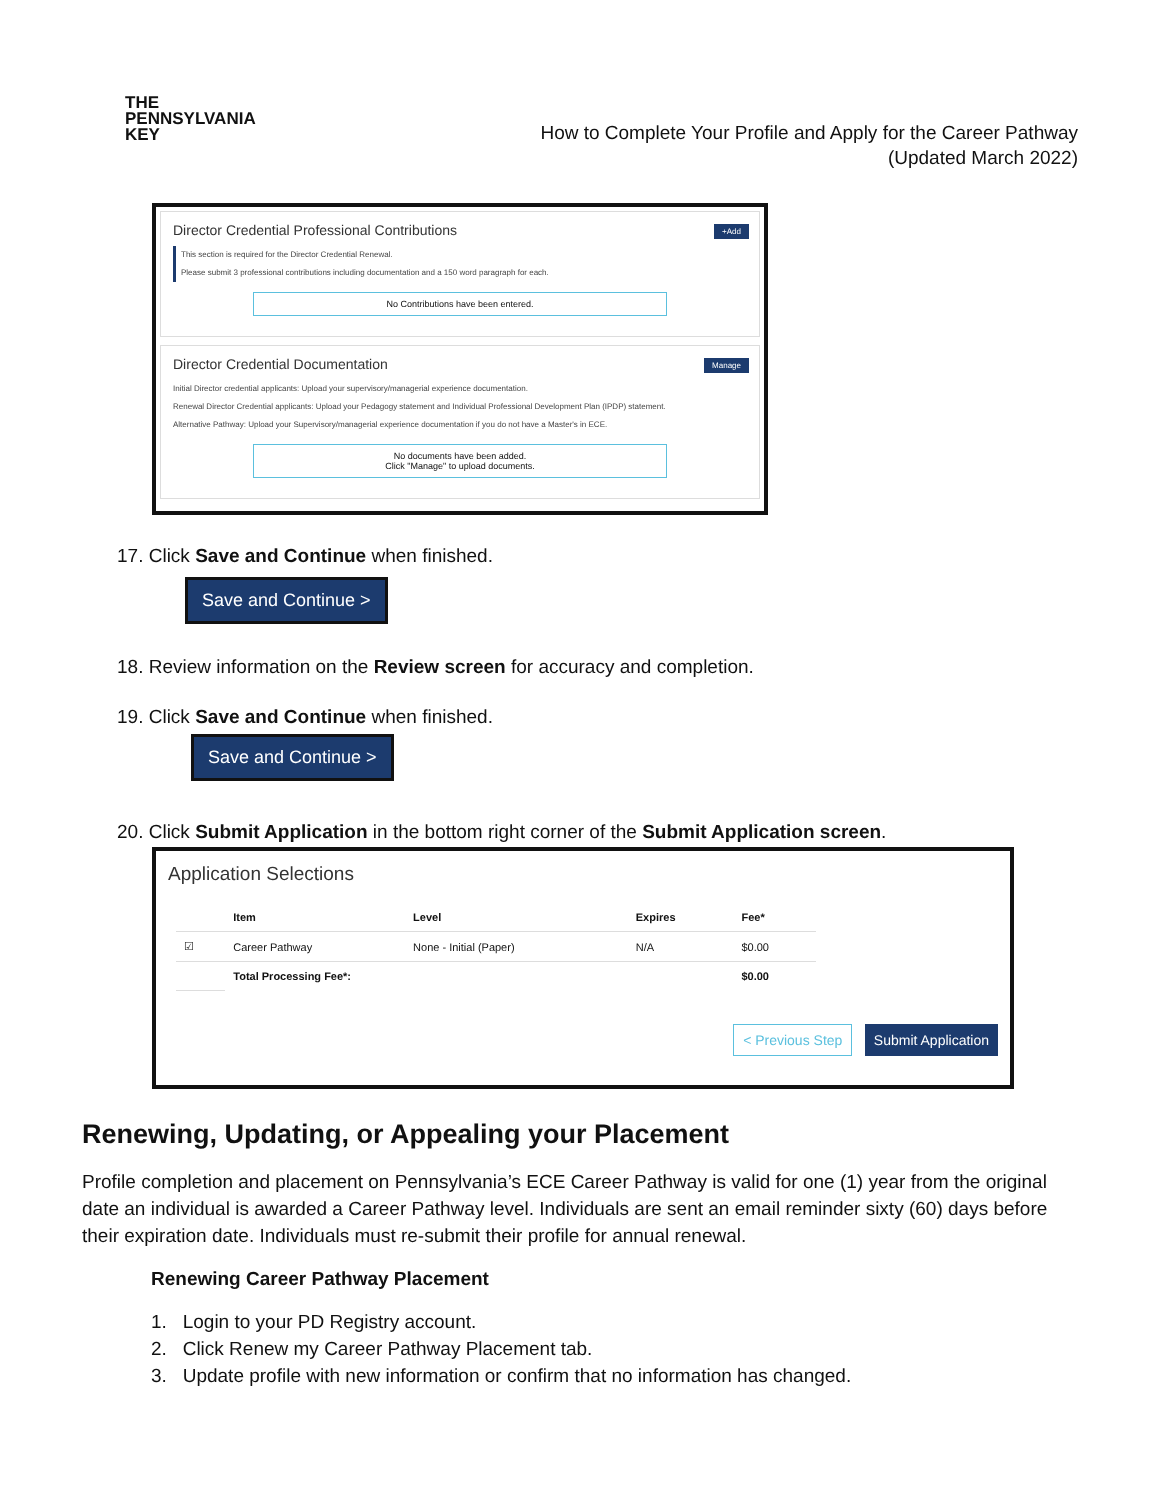THE
PENNSYLVANIA
KEY
How to Complete Your Profile and Apply for the Career Pathway
(Updated March 2022)
Director Credential Professional Contributions
+Add
This section is required for the Director Credential Renewal.
Please submit 3 professional contributions including documentation and a 150 word paragraph for each.
No Contributions have been entered.
Director Credential Documentation
Manage
Initial Director credential applicants: Upload your supervisory/managerial experience documentation.
Renewal Director Credential applicants: Upload your Pedagogy statement and Individual Professional Development Plan (IPDP) statement.
Alternative Pathway: Upload your Supervisory/managerial experience documentation if you do not have a Master's in ECE.
No documents have been added.
Click "Manage" to upload documents.
17. Click Save and Continue when finished.
Save and Continue >
18. Review information on the Review screen for accuracy and completion.
19. Click Save and Continue when finished.
Save and Continue >
20. Click Submit Application in the bottom right corner of the Submit Application screen.
Application Selections
| | Item | Level | Expires | Fee* |
| --- | --- | --- | --- | --- |
| ☑ | Career Pathway | None - Initial (Paper) | N/A | $0.00 |
| | Total Processing Fee*: | | | $0.00 |
< Previous Step Submit Application
Renewing, Updating, or Appealing your Placement
Profile completion and placement on Pennsylvania’s ECE Career Pathway is valid for one (1) year from the original date an individual is awarded a Career Pathway level. Individuals are sent an email reminder sixty (60) days before their expiration date. Individuals must re-submit their profile for annual renewal.
Renewing Career Pathway Placement
1. Login to your PD Registry account.
2. Click Renew my Career Pathway Placement tab.
3. Update profile with new information or confirm that no information has changed.